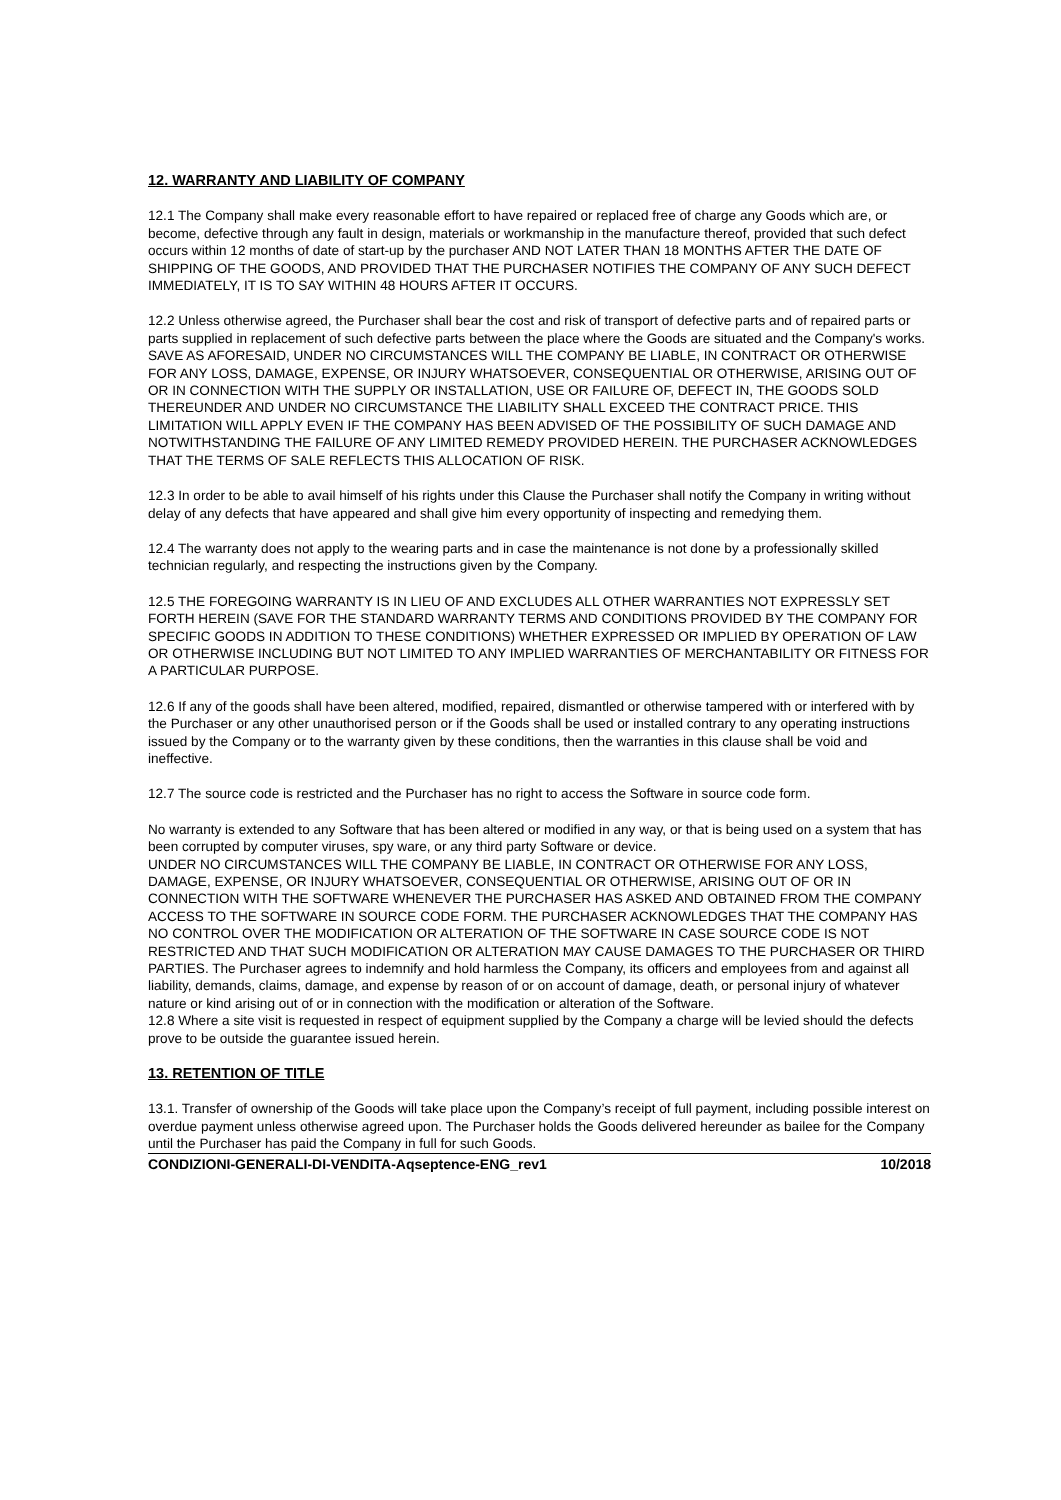12. WARRANTY AND LIABILITY OF COMPANY
12.1 The Company shall make every reasonable effort to have repaired or replaced free of charge any Goods which are, or become, defective through any fault in design, materials or workmanship in the manufacture thereof, provided that such defect occurs within 12 months of date of start-up by the purchaser AND NOT LATER THAN 18 MONTHS AFTER THE DATE OF SHIPPING OF THE GOODS, AND PROVIDED THAT THE PURCHASER NOTIFIES THE COMPANY OF ANY SUCH DEFECT IMMEDIATELY, IT IS TO SAY WITHIN 48 HOURS AFTER IT OCCURS.
12.2 Unless otherwise agreed, the Purchaser shall bear the cost and risk of transport of defective parts and of repaired parts or parts supplied in replacement of such defective parts between the place where the Goods are situated and the Company's works. SAVE AS AFORESAID, UNDER NO CIRCUMSTANCES WILL THE COMPANY BE LIABLE, IN CONTRACT OR OTHERWISE FOR ANY LOSS, DAMAGE, EXPENSE, OR INJURY WHATSOEVER, CONSEQUENTIAL OR OTHERWISE, ARISING OUT OF OR IN CONNECTION WITH THE SUPPLY OR INSTALLATION, USE OR FAILURE OF, DEFECT IN, THE GOODS SOLD THEREUNDER AND UNDER NO CIRCUMSTANCE THE LIABILITY SHALL EXCEED THE CONTRACT PRICE. THIS LIMITATION WILL APPLY EVEN IF THE COMPANY HAS BEEN ADVISED OF THE POSSIBILITY OF SUCH DAMAGE AND NOTWITHSTANDING THE FAILURE OF ANY LIMITED REMEDY PROVIDED HEREIN. THE PURCHASER ACKNOWLEDGES THAT THE TERMS OF SALE REFLECTS THIS ALLOCATION OF RISK.
12.3 In order to be able to avail himself of his rights under this Clause the Purchaser shall notify the Company in writing without delay of any defects that have appeared and shall give him every opportunity of inspecting and remedying them.
12.4 The warranty does not apply to the wearing parts and in case the maintenance is not done by a professionally skilled technician regularly, and respecting the instructions given by the Company.
12.5 THE FOREGOING WARRANTY IS IN LIEU OF AND EXCLUDES ALL OTHER WARRANTIES NOT EXPRESSLY SET FORTH HEREIN (SAVE FOR THE STANDARD WARRANTY TERMS AND CONDITIONS PROVIDED BY THE COMPANY FOR SPECIFIC GOODS IN ADDITION TO THESE CONDITIONS) WHETHER EXPRESSED OR IMPLIED BY OPERATION OF LAW OR OTHERWISE INCLUDING BUT NOT LIMITED TO ANY IMPLIED WARRANTIES OF MERCHANTABILITY OR FITNESS FOR A PARTICULAR PURPOSE.
12.6 If any of the goods shall have been altered, modified, repaired, dismantled or otherwise tampered with or interfered with by the Purchaser or any other unauthorised person or if the Goods shall be used or installed contrary to any operating instructions issued by the Company or to the warranty given by these conditions, then the warranties in this clause shall be void and ineffective.
12.7 The source code is restricted and the Purchaser has no right to access the Software in source code form.
No warranty is extended to any Software that has been altered or modified in any way, or that is being used on a system that has been corrupted by computer viruses, spy ware, or any third party Software or device.
UNDER NO CIRCUMSTANCES WILL THE COMPANY BE LIABLE, IN CONTRACT OR OTHERWISE FOR ANY LOSS, DAMAGE, EXPENSE, OR INJURY WHATSOEVER, CONSEQUENTIAL OR OTHERWISE, ARISING OUT OF OR IN CONNECTION WITH THE SOFTWARE WHENEVER THE PURCHASER HAS ASKED AND OBTAINED FROM THE COMPANY ACCESS TO THE SOFTWARE IN SOURCE CODE FORM. THE PURCHASER ACKNOWLEDGES THAT THE COMPANY HAS NO CONTROL OVER THE MODIFICATION OR ALTERATION OF THE SOFTWARE IN CASE SOURCE CODE IS NOT RESTRICTED AND THAT SUCH MODIFICATION OR ALTERATION MAY CAUSE DAMAGES TO THE PURCHASER OR THIRD PARTIES. The Purchaser agrees to indemnify and hold harmless the Company, its officers and employees from and against all liability, demands, claims, damage, and expense by reason of or on account of damage, death, or personal injury of whatever nature or kind arising out of or in connection with the modification or alteration of the Software.
12.8 Where a site visit is requested in respect of equipment supplied by the Company a charge will be levied should the defects prove to be outside the guarantee issued herein.
13. RETENTION OF TITLE
13.1. Transfer of ownership of the Goods will take place upon the Company’s receipt of full payment, including possible interest on overdue payment unless otherwise agreed upon. The Purchaser holds the Goods delivered hereunder as bailee for the Company until the Purchaser has paid the Company in full for such Goods.
CONDIZIONI-GENERALI-DI-VENDITA-Aqseptence-ENG_rev1 10/2018